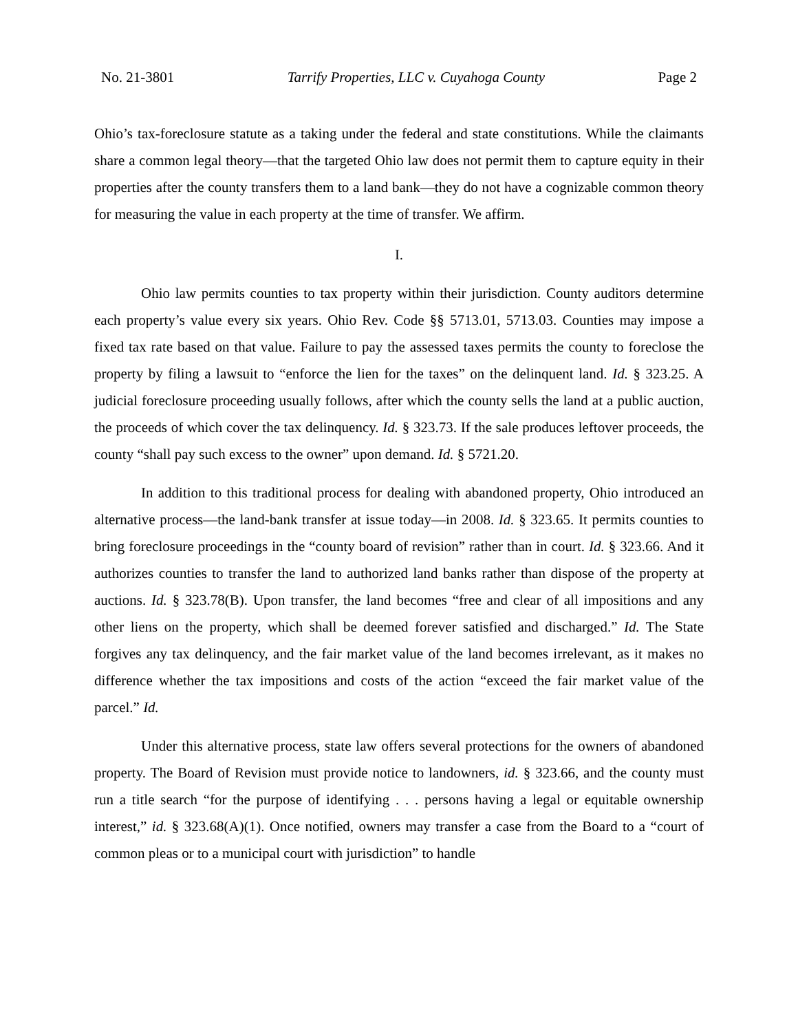No. 21-3801 Tarrify Properties, LLC v. Cuyahoga County Page 2
Ohio’s tax-foreclosure statute as a taking under the federal and state constitutions. While the claimants share a common legal theory—that the targeted Ohio law does not permit them to capture equity in their properties after the county transfers them to a land bank—they do not have a cognizable common theory for measuring the value in each property at the time of transfer. We affirm.
I.
Ohio law permits counties to tax property within their jurisdiction. County auditors determine each property’s value every six years. Ohio Rev. Code §§ 5713.01, 5713.03. Counties may impose a fixed tax rate based on that value. Failure to pay the assessed taxes permits the county to foreclose the property by filing a lawsuit to “enforce the lien for the taxes” on the delinquent land. Id. § 323.25. A judicial foreclosure proceeding usually follows, after which the county sells the land at a public auction, the proceeds of which cover the tax delinquency. Id. § 323.73. If the sale produces leftover proceeds, the county “shall pay such excess to the owner” upon demand. Id. § 5721.20.
In addition to this traditional process for dealing with abandoned property, Ohio introduced an alternative process—the land-bank transfer at issue today—in 2008. Id. § 323.65. It permits counties to bring foreclosure proceedings in the “county board of revision” rather than in court. Id. § 323.66. And it authorizes counties to transfer the land to authorized land banks rather than dispose of the property at auctions. Id. § 323.78(B). Upon transfer, the land becomes “free and clear of all impositions and any other liens on the property, which shall be deemed forever satisfied and discharged.” Id. The State forgives any tax delinquency, and the fair market value of the land becomes irrelevant, as it makes no difference whether the tax impositions and costs of the action “exceed the fair market value of the parcel.” Id.
Under this alternative process, state law offers several protections for the owners of abandoned property. The Board of Revision must provide notice to landowners, id. § 323.66, and the county must run a title search “for the purpose of identifying . . . persons having a legal or equitable ownership interest,” id. § 323.68(A)(1). Once notified, owners may transfer a case from the Board to a “court of common pleas or to a municipal court with jurisdiction” to handle